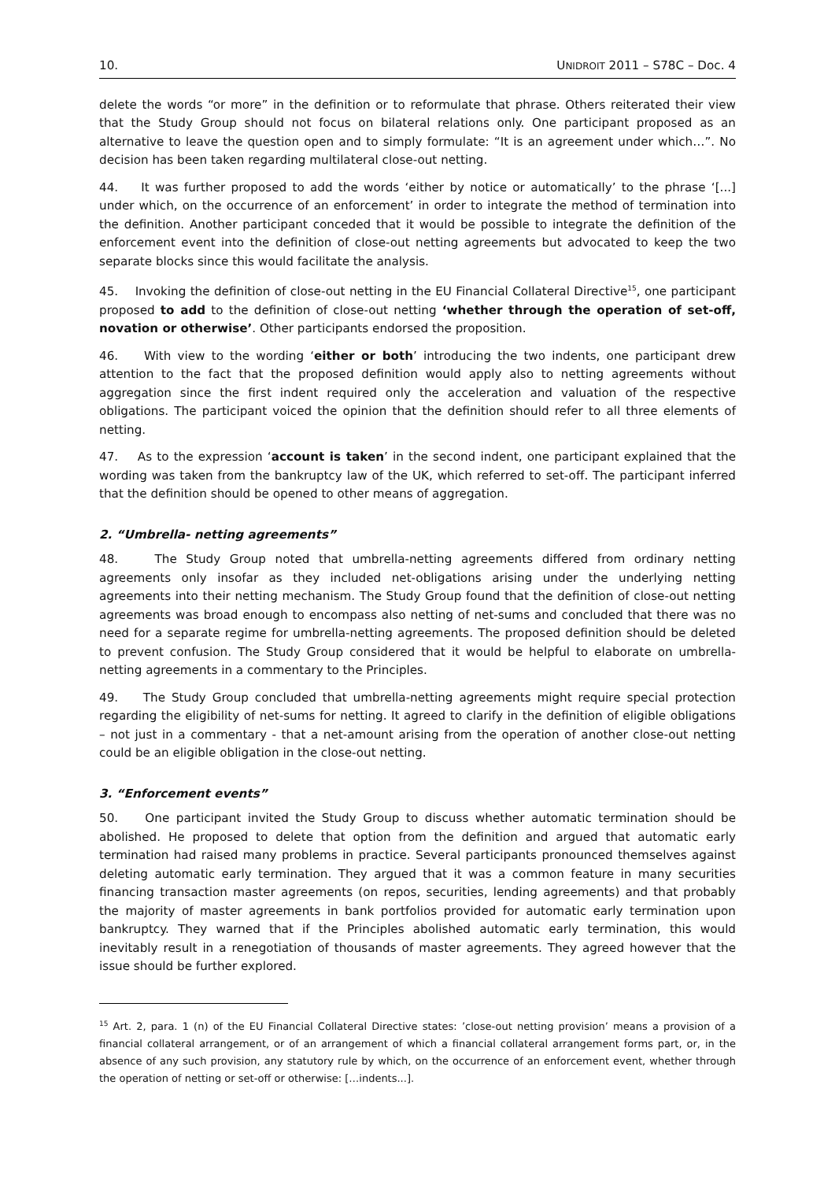10. UNIDROIT 2011 – S78C – Doc. 4
delete the words “or more” in the definition or to reformulate that phrase. Others reiterated their view that the Study Group should not focus on bilateral relations only. One participant proposed as an alternative to leave the question open and to simply formulate: “It is an agreement under which…”. No decision has been taken regarding multilateral close-out netting.
44. It was further proposed to add the words ‘either by notice or automatically’ to the phrase ‘[...] under which, on the occurrence of an enforcement’ in order to integrate the method of termination into the definition. Another participant conceded that it would be possible to integrate the definition of the enforcement event into the definition of close-out netting agreements but advocated to keep the two separate blocks since this would facilitate the analysis.
45. Invoking the definition of close-out netting in the EU Financial Collateral Directive<sup>15</sup>, one participant proposed to add to the definition of close-out netting ‘whether through the operation of set-off, novation or otherwise’. Other participants endorsed the proposition.
46. With view to the wording ‘either or both’ introducing the two indents, one participant drew attention to the fact that the proposed definition would apply also to netting agreements without aggregation since the first indent required only the acceleration and valuation of the respective obligations. The participant voiced the opinion that the definition should refer to all three elements of netting.
47. As to the expression ‘account is taken’ in the second indent, one participant explained that the wording was taken from the bankruptcy law of the UK, which referred to set-off. The participant inferred that the definition should be opened to other means of aggregation.
2. “Umbrella- netting agreements”
48. The Study Group noted that umbrella-netting agreements differed from ordinary netting agreements only insofar as they included net-obligations arising under the underlying netting agreements into their netting mechanism. The Study Group found that the definition of close-out netting agreements was broad enough to encompass also netting of net-sums and concluded that there was no need for a separate regime for umbrella-netting agreements. The proposed definition should be deleted to prevent confusion. The Study Group considered that it would be helpful to elaborate on umbrella-netting agreements in a commentary to the Principles.
49. The Study Group concluded that umbrella-netting agreements might require special protection regarding the eligibility of net-sums for netting. It agreed to clarify in the definition of eligible obligations – not just in a commentary - that a net-amount arising from the operation of another close-out netting could be an eligible obligation in the close-out netting.
3. “Enforcement events”
50. One participant invited the Study Group to discuss whether automatic termination should be abolished. He proposed to delete that option from the definition and argued that automatic early termination had raised many problems in practice. Several participants pronounced themselves against deleting automatic early termination. They argued that it was a common feature in many securities financing transaction master agreements (on repos, securities, lending agreements) and that probably the majority of master agreements in bank portfolios provided for automatic early termination upon bankruptcy. They warned that if the Principles abolished automatic early termination, this would inevitably result in a renegotiation of thousands of master agreements. They agreed however that the issue should be further explored.
<sup>15</sup> Art. 2, para. 1 (n) of the EU Financial Collateral Directive states: ’close-out netting provision’ means a provision of a financial collateral arrangement, or of an arrangement of which a financial collateral arrangement forms part, or, in the absence of any such provision, any statutory rule by which, on the occurrence of an enforcement event, whether through the operation of netting or set-off or otherwise: […indents...].